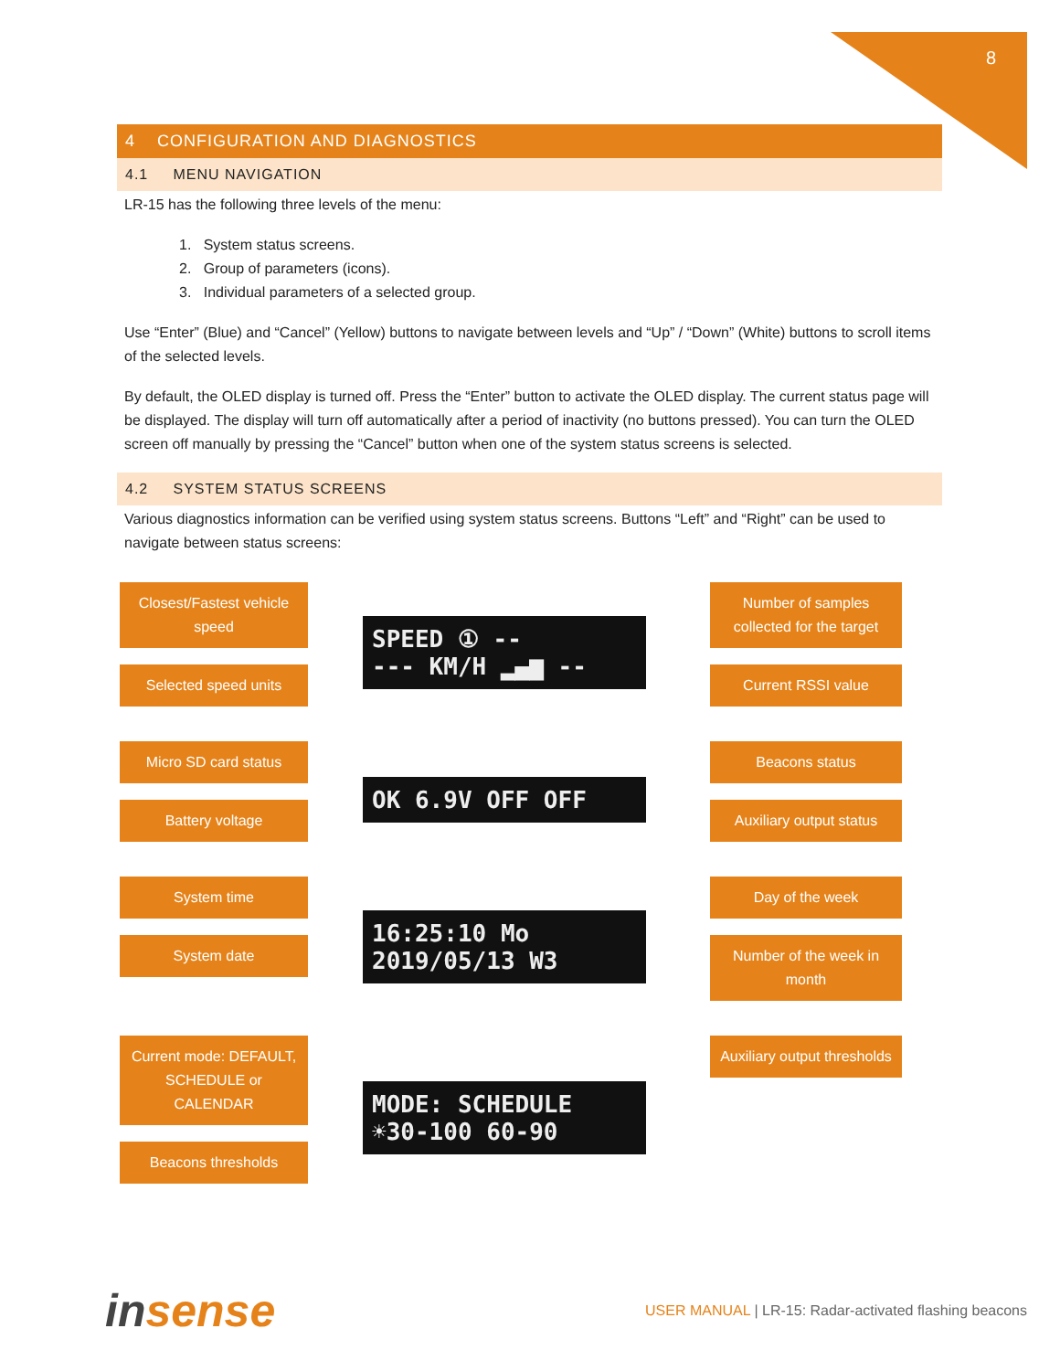8
4 CONFIGURATION AND DIAGNOSTICS
4.1 MENU NAVIGATION
LR-15 has the following three levels of the menu:
1. System status screens.
2. Group of parameters (icons).
3. Individual parameters of a selected group.
Use “Enter” (Blue) and “Cancel” (Yellow) buttons to navigate between levels and “Up” / “Down” (White) buttons to scroll items of the selected levels.
By default, the OLED display is turned off. Press the “Enter” button to activate the OLED display. The current status page will be displayed. The display will turn off automatically after a period of inactivity (no buttons pressed). You can turn the OLED screen off manually by pressing the “Cancel” button when one of the system status screens is selected.
4.2 SYSTEM STATUS SCREENS
Various diagnostics information can be verified using system status screens. Buttons “Left” and “Right” can be used to navigate between status screens:
Closest/Fastest vehicle speed
Selected speed units
SPEED ① --
--- KM/H ▂▄▆ --
Number of samples collected for the target
Current RSSI value
Micro SD card status
Battery voltage
OK 6.9V OFF OFF
Beacons status
Auxiliary output status
System time
System date
16:25:10 Mo
2019/05/13 W3
Day of the week
Number of the week in month
Current mode: DEFAULT, SCHEDULE or CALENDAR
Beacons thresholds
MODE: SCHEDULE
☀30-100 60-90
Auxiliary output thresholds
insense
USER MANUAL | LR-15: Radar-activated flashing beacons